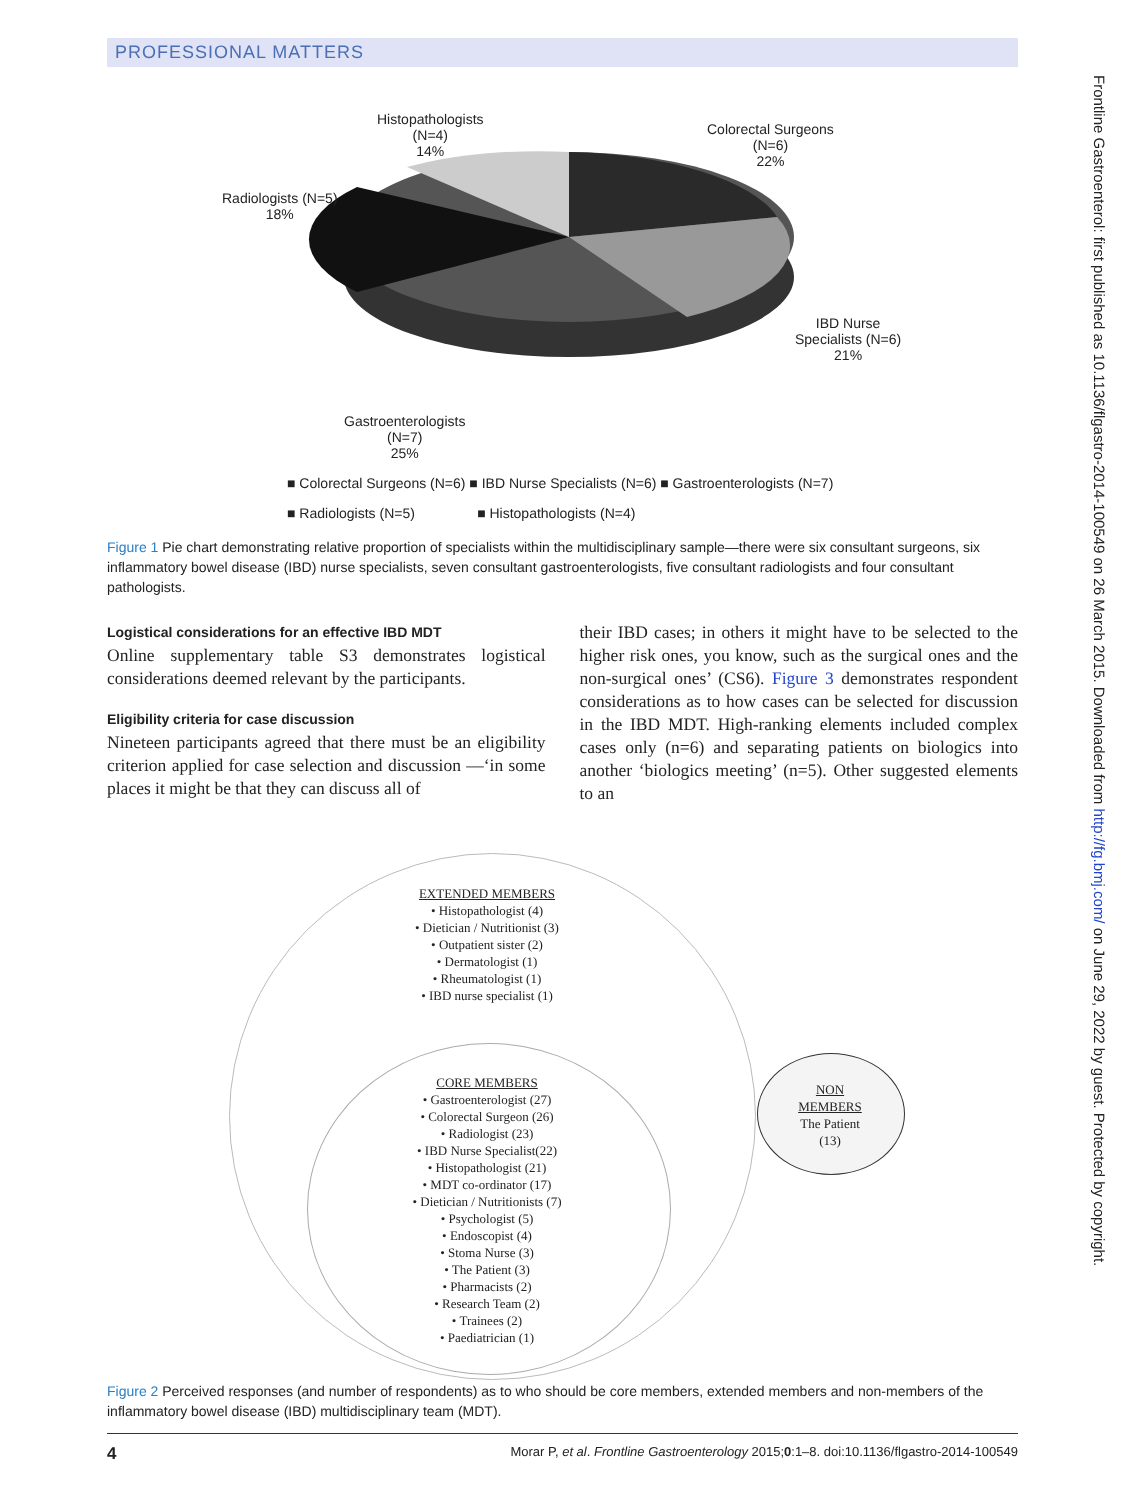PROFESSIONAL MATTERS
Histopathologists
(N=4)
14%
Colorectal Surgeons
(N=6)
22%
Radiologists (N=5)
18%
IBD Nurse
Specialists (N=6)
21%
Gastroenterologists
(N=7)
25%
■ Colorectal Surgeons (N=6) ■ IBD Nurse Specialists (N=6) ■ Gastroenterologists (N=7)
■ Radiologists (N=5) ■ Histopathologists (N=4)
Figure 1 Pie chart demonstrating relative proportion of specialists within the multidisciplinary sample—there were six consultant surgeons, six inflammatory bowel disease (IBD) nurse specialists, seven consultant gastroenterologists, five consultant radiologists and four consultant pathologists.
Logistical considerations for an effective IBD MDT
Online supplementary table S3 demonstrates logistical considerations deemed relevant by the participants.
Eligibility criteria for case discussion
Nineteen participants agreed that there must be an eligibility criterion applied for case selection and discussion —‘in some places it might be that they can discuss all of
their IBD cases; in others it might have to be selected to the higher risk ones, you know, such as the surgical ones and the non-surgical ones’ (CS6). Figure 3 demonstrates respondent considerations as to how cases can be selected for discussion in the IBD MDT. High-ranking elements included complex cases only (n=6) and separating patients on biologics into another ‘biologics meeting’ (n=5). Other suggested elements to an
EXTENDED MEMBERS
• Histopathologist (4)
• Dietician / Nutritionist (3)
• Outpatient sister (2)
• Dermatologist (1)
• Rheumatologist (1)
• IBD nurse specialist (1)
CORE MEMBERS
• Gastroenterologist (27)
• Colorectal Surgeon (26)
• Radiologist (23)
• IBD Nurse Specialist(22)
• Histopathologist (21)
• MDT co-ordinator (17)
• Dietician / Nutritionists (7)
• Psychologist (5)
• Endoscopist (4)
• Stoma Nurse (3)
• The Patient (3)
• Pharmacists (2)
• Research Team (2)
• Trainees (2)
• Paediatrician (1)
NON
MEMBERS
The Patient
(13)
Figure 2 Perceived responses (and number of respondents) as to who should be core members, extended members and non-members of the inflammatory bowel disease (IBD) multidisciplinary team (MDT).
4 Morar P, et al. Frontline Gastroenterology 2015;0:1–8. doi:10.1136/flgastro-2014-100549
Frontline Gastroenterol: first published as 10.1136/flgastro-2014-100549 on 26 March 2015. Downloaded from http://fg.bmj.com/ on June 29, 2022 by guest. Protected by copyright.